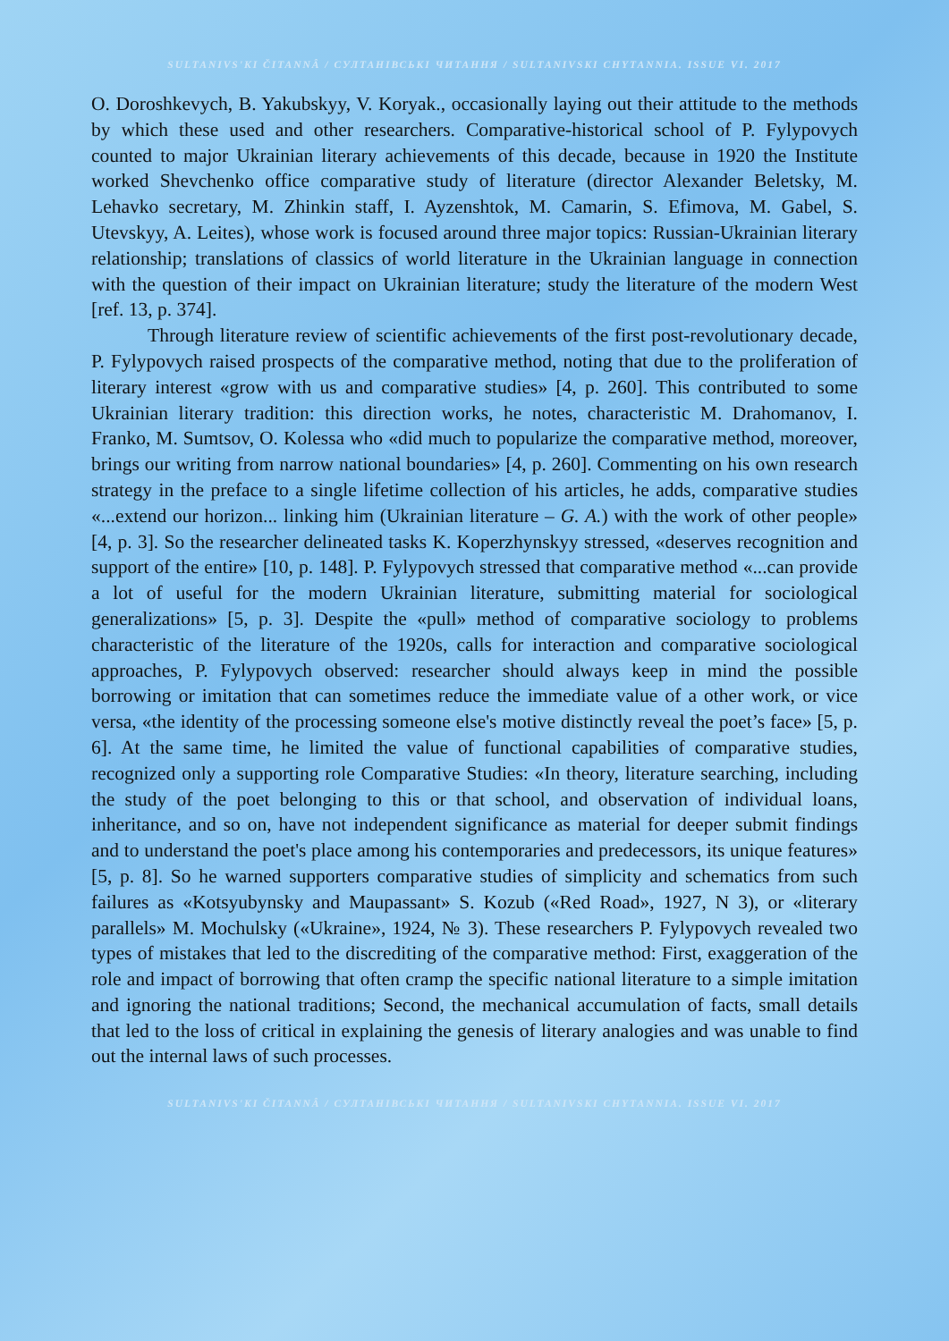SULTANIVS'KI ČITANNÂ / СУЛТАНІВСЬКІ ЧИТАННЯ / SULTANIVSKI CHYTANNIA. ISSUE VI. 2017
O. Doroshkevych, B. Yakubskyy, V. Koryak., occasionally laying out their attitude to the methods by which these used and other researchers. Comparative-historical school of P. Fylypovych counted to major Ukrainian literary achievements of this decade, because in 1920 the Institute worked Shevchenko office comparative study of literature (director Alexander Beletsky, M. Lehavko secretary, M. Zhinkin staff, I. Ayzenshtok, M. Camarin, S. Efimova, M. Gabel, S. Utevskyy, A. Leites), whose work is focused around three major topics: Russian-Ukrainian literary relationship; translations of classics of world literature in the Ukrainian language in connection with the question of their impact on Ukrainian literature; study the literature of the modern West [ref. 13, p. 374].
Through literature review of scientific achievements of the first post-revolutionary decade, P. Fylypovych raised prospects of the comparative method, noting that due to the proliferation of literary interest «grow with us and comparative studies» [4, p. 260]. This contributed to some Ukrainian literary tradition: this direction works, he notes, characteristic M. Drahomanov, I. Franko, M. Sumtsov, O. Kolessa who «did much to popularize the comparative method, moreover, brings our writing from narrow national boundaries» [4, p. 260]. Commenting on his own research strategy in the preface to a single lifetime collection of his articles, he adds, comparative studies «...extend our horizon... linking him (Ukrainian literature – G. A.) with the work of other people» [4, p. 3]. So the researcher delineated tasks K. Koperzhynskyy stressed, «deserves recognition and support of the entire» [10, p. 148]. P. Fylypovych stressed that comparative method «...can provide a lot of useful for the modern Ukrainian literature, submitting material for sociological generalizations» [5, p. 3]. Despite the «pull» method of comparative sociology to problems characteristic of the literature of the 1920s, calls for interaction and comparative sociological approaches, P. Fylypovych observed: researcher should always keep in mind the possible borrowing or imitation that can sometimes reduce the immediate value of a other work, or vice versa, «the identity of the processing someone else's motive distinctly reveal the poet’s face» [5, p. 6]. At the same time, he limited the value of functional capabilities of comparative studies, recognized only a supporting role Comparative Studies: «In theory, literature searching, including the study of the poet belonging to this or that school, and observation of individual loans, inheritance, and so on, have not independent significance as material for deeper submit findings and to understand the poet's place among his contemporaries and predecessors, its unique features» [5, p. 8]. So he warned supporters comparative studies of simplicity and schematics from such failures as «Kotsyubynsky and Maupassant» S. Kozub («Red Road», 1927, N 3), or «literary parallels» M. Mochulsky («Ukraine», 1924, № 3). These researchers P. Fylypovych revealed two types of mistakes that led to the discrediting of the comparative method: First, exaggeration of the role and impact of borrowing that often cramp the specific national literature to a simple imitation and ignoring the national traditions; Second, the mechanical accumulation of facts, small details that led to the loss of critical in explaining the genesis of literary analogies and was unable to find out the internal laws of such processes.
SULTANIVS'KI ČITANNÂ / СУЛТАНІВСЬКІ ЧИТАННЯ / SULTANIVSKI CHYTANNIA. ISSUE VI. 2017